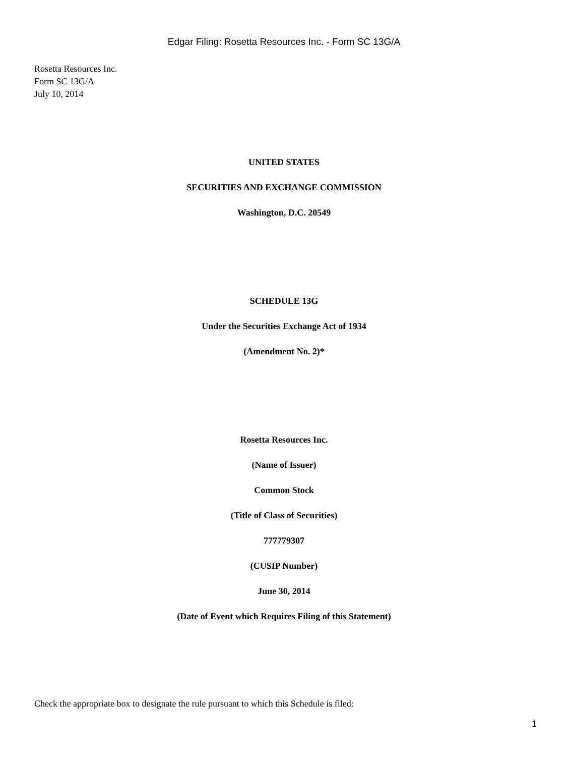Edgar Filing: Rosetta Resources Inc. - Form SC 13G/A
Rosetta Resources Inc.
Form SC 13G/A
July 10, 2014
UNITED STATES
SECURITIES AND EXCHANGE COMMISSION
Washington, D.C. 20549
SCHEDULE 13G
Under the Securities Exchange Act of 1934
(Amendment No. 2)*
Rosetta Resources Inc.
(Name of Issuer)
Common Stock
(Title of Class of Securities)
777779307
(CUSIP Number)
June 30, 2014
(Date of Event which Requires Filing of this Statement)
Check the appropriate box to designate the rule pursuant to which this Schedule is filed:
1